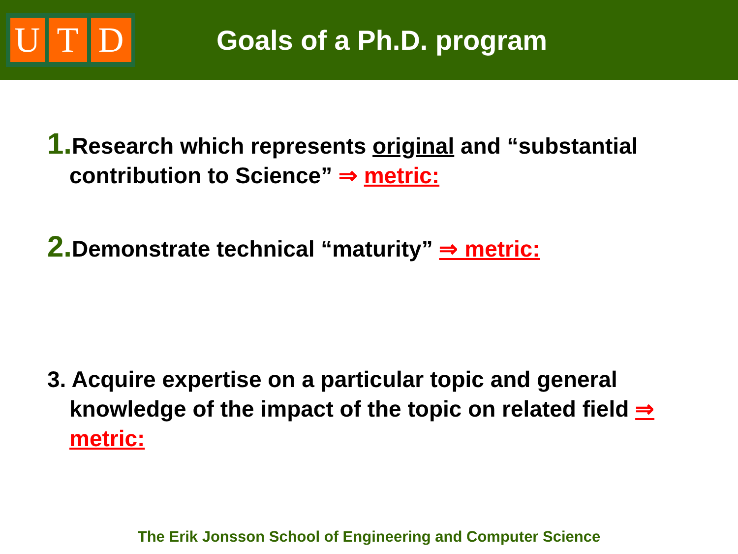U T D
Goals of a Ph.D. program
1. Research which represents original and “substantial contribution to Science” ⇒ metric:
2. Demonstrate technical “maturity” ⇒ metric:
3. Acquire expertise on a particular topic and general knowledge of the impact of the topic on related field ⇒ metric:
The Erik Jonsson School of Engineering and Computer Science